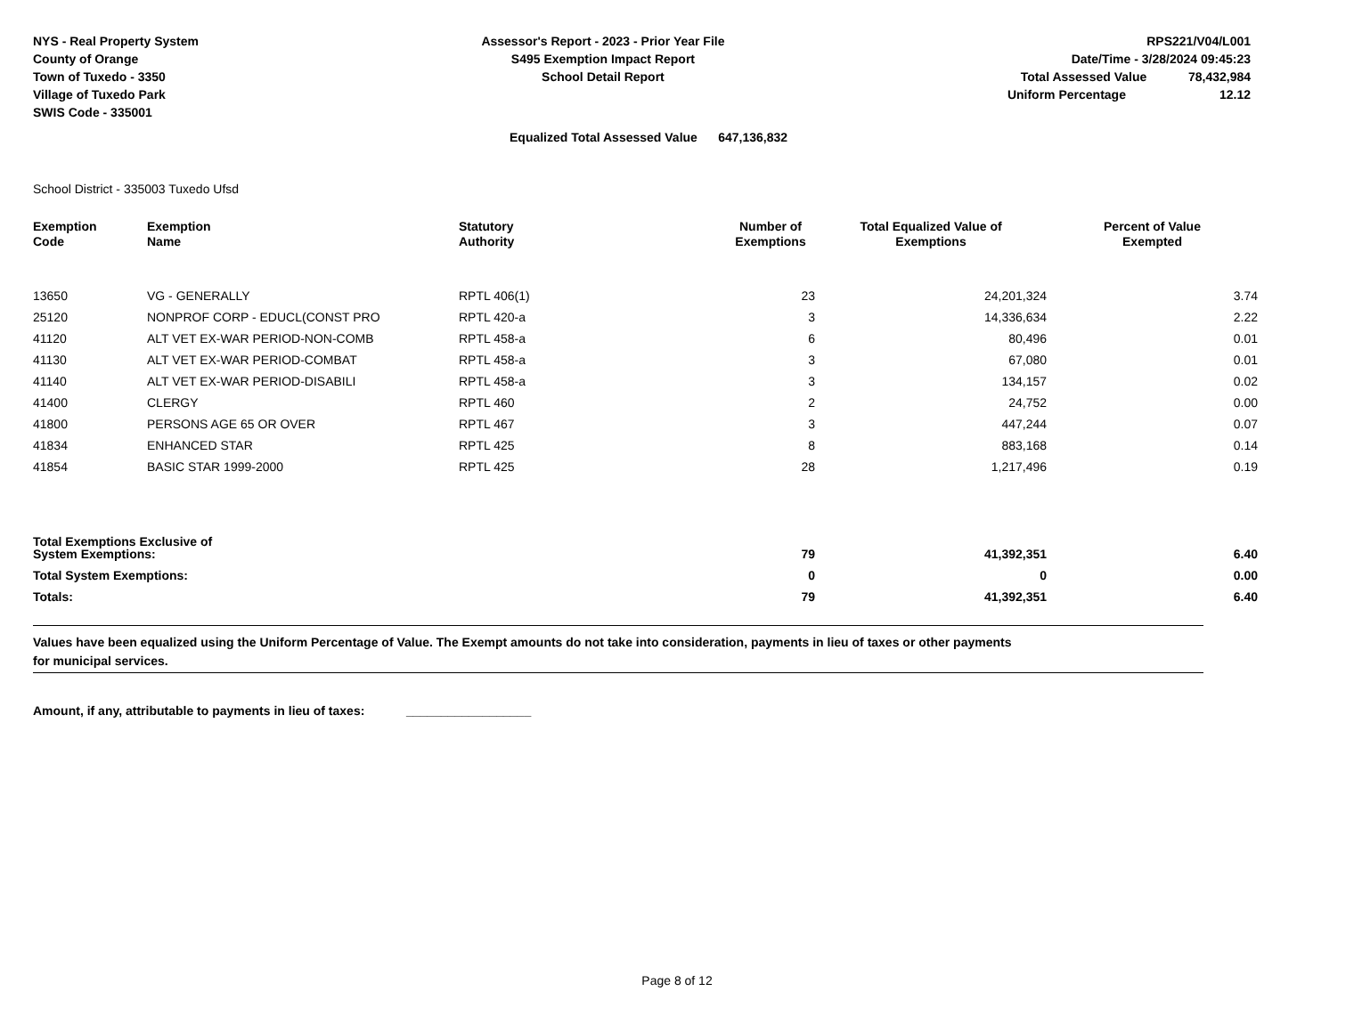NYS - Real Property System
County of Orange
Town of Tuxedo - 3350
Village of Tuxedo Park
SWIS Code - 335001
Assessor's Report - 2023 - Prior Year File
S495 Exemption Impact Report
School Detail Report
RPS221/V04/L001
Date/Time - 3/28/2024 09:45:23
Total Assessed Value 78,432,984
Uniform Percentage 12.12
Equalized Total Assessed Value 647,136,832
School District - 335003 Tuxedo Ufsd
| Exemption Code | Exemption Name | Statutory Authority | Number of Exemptions | Total Equalized Value of Exemptions | Percent of Value Exempted |
| --- | --- | --- | --- | --- | --- |
| 13650 | VG - GENERALLY | RPTL 406(1) | 23 | 24,201,324 | 3.74 |
| 25120 | NONPROF CORP - EDUCL(CONST PRO | RPTL 420-a | 3 | 14,336,634 | 2.22 |
| 41120 | ALT VET EX-WAR PERIOD-NON-COMB | RPTL 458-a | 6 | 80,496 | 0.01 |
| 41130 | ALT VET EX-WAR PERIOD-COMBAT | RPTL 458-a | 3 | 67,080 | 0.01 |
| 41140 | ALT VET EX-WAR PERIOD-DISABILI | RPTL 458-a | 3 | 134,157 | 0.02 |
| 41400 | CLERGY | RPTL 460 | 2 | 24,752 | 0.00 |
| 41800 | PERSONS AGE 65 OR OVER | RPTL 467 | 3 | 447,244 | 0.07 |
| 41834 | ENHANCED STAR | RPTL 425 | 8 | 883,168 | 0.14 |
| 41854 | BASIC STAR 1999-2000 | RPTL 425 | 28 | 1,217,496 | 0.19 |
| Total Exemptions Exclusive of System Exemptions: | | | 79 | 41,392,351 | 6.40 |
| Total System Exemptions: | | | 0 | 0 | 0.00 |
| Totals: | | | 79 | 41,392,351 | 6.40 |
Values have been equalized using the Uniform Percentage of Value. The Exempt amounts do not take into consideration, payments in lieu of taxes or other payments
for municipal services.
Amount, if any, attributable to payments in lieu of taxes: __________________
Page 8 of 12